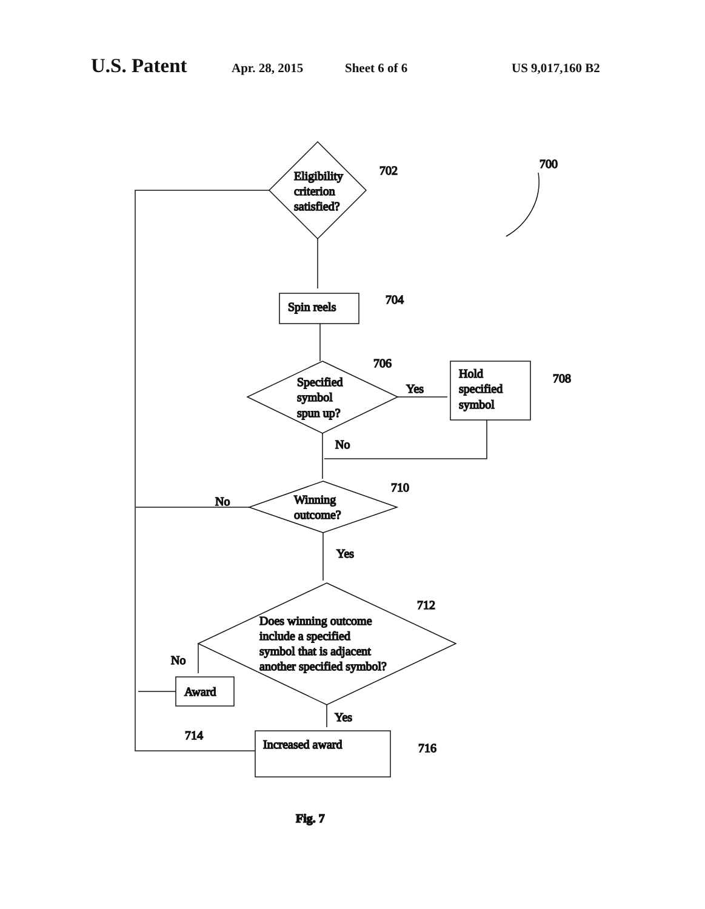U.S. Patent Apr. 28, 2015 Sheet 6 of 6 US 9,017,160 B2
Eligibility
criterion
satisfied?
702
700
Spin reels
704
Specified
symbol
spun up?
706
Yes
Hold
specified
symbol
708
No
Winning
outcome?
710
No
Yes
Does winning outcome
include a specified
symbol that is adjacent
another specified symbol?
712
No
Award
714
Yes
Increased award
716
Fig. 7